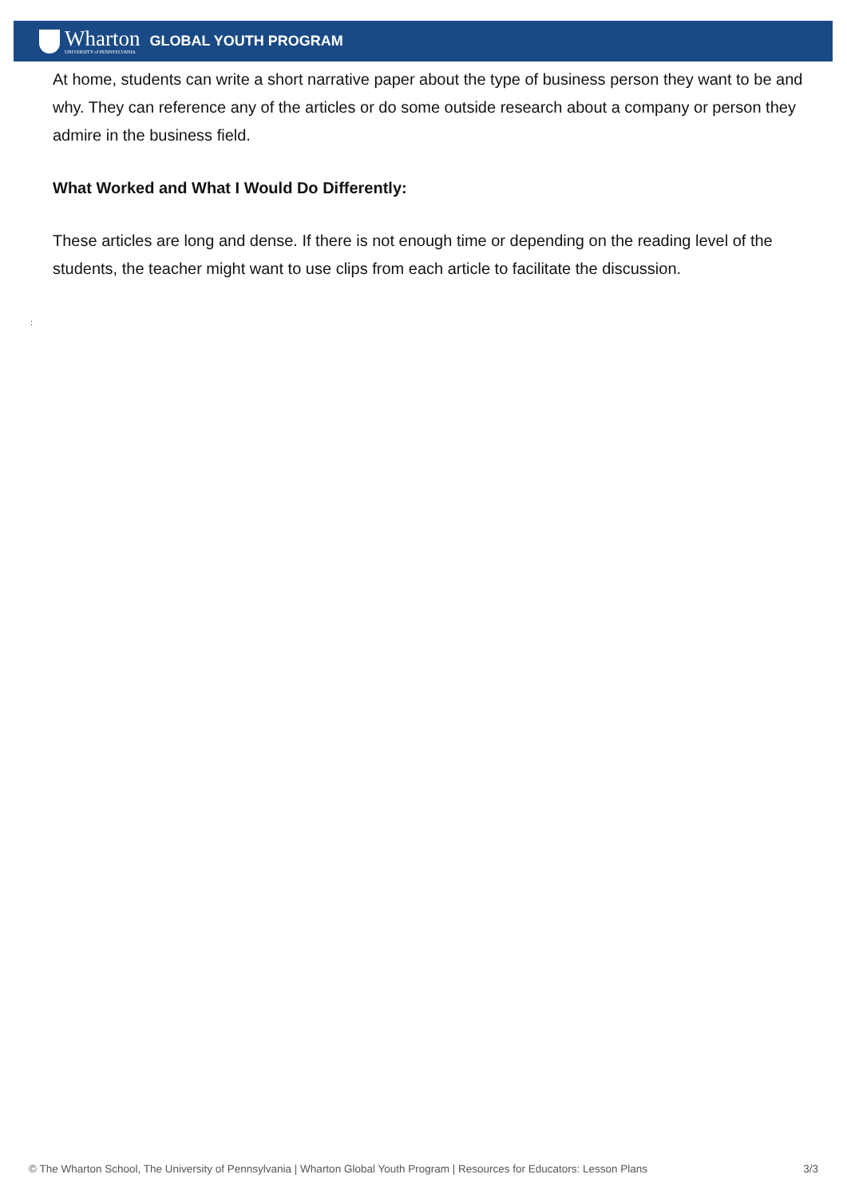Wharton
UNIVERSITY of PENNSYLVANIA
GLOBAL YOUTH PROGRAM
At home, students can write a short narrative paper about the type of business person they want to be and why. They can reference any of the articles or do some outside research about a company or person they admire in the business field.
What Worked and What I Would Do Differently:
These articles are long and dense. If there is not enough time or depending on the reading level of the students, the teacher might want to use clips from each article to facilitate the discussion.
:
© The Wharton School, The University of Pennsylvania | Wharton Global Youth Program | Resources for Educators: Lesson Plans 3/3